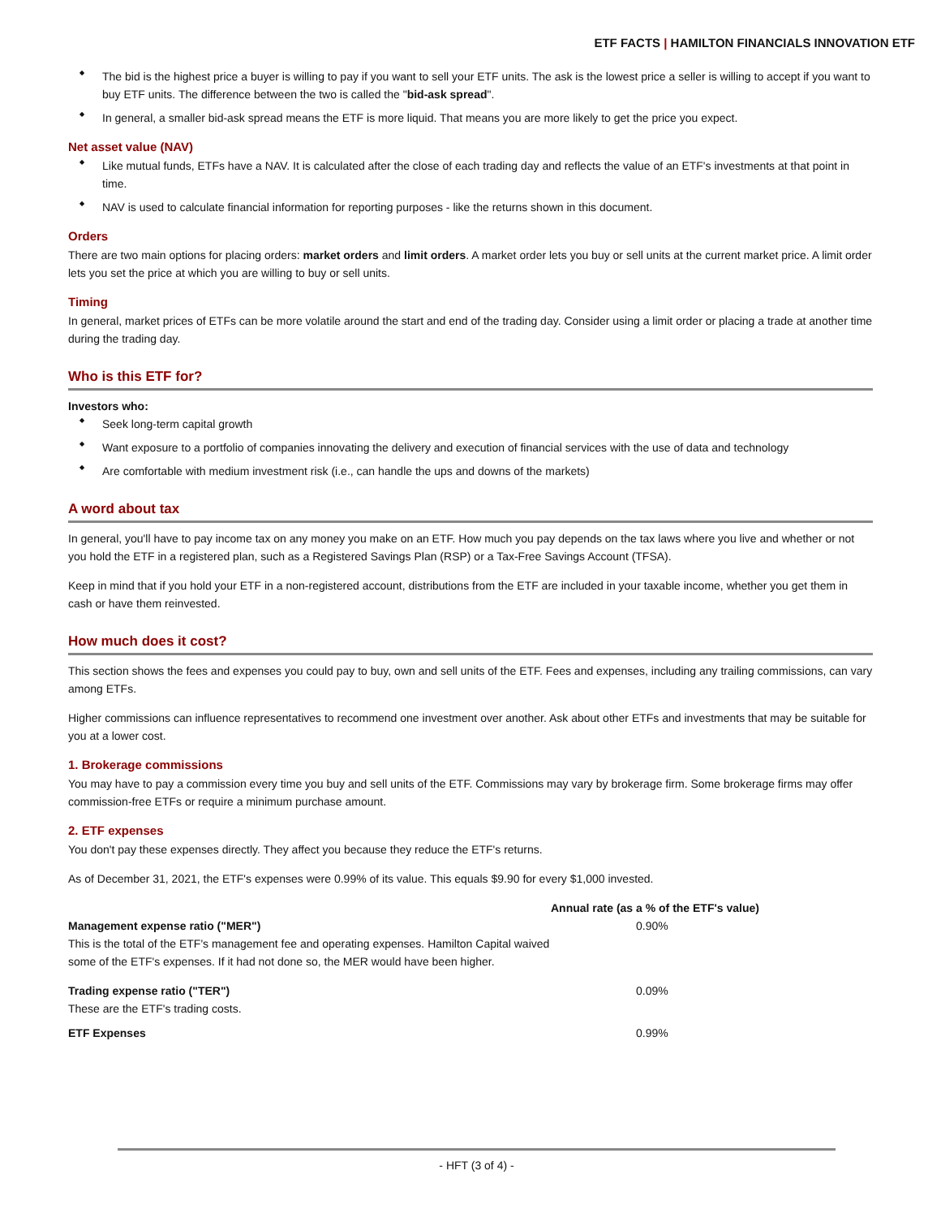ETF FACTS | HAMILTON FINANCIALS INNOVATION ETF
The bid is the highest price a buyer is willing to pay if you want to sell your ETF units. The ask is the lowest price a seller is willing to accept if you want to buy ETF units. The difference between the two is called the "bid-ask spread".
In general, a smaller bid-ask spread means the ETF is more liquid. That means you are more likely to get the price you expect.
Net asset value (NAV)
Like mutual funds, ETFs have a NAV. It is calculated after the close of each trading day and reflects the value of an ETF's investments at that point in time.
NAV is used to calculate financial information for reporting purposes - like the returns shown in this document.
Orders
There are two main options for placing orders: market orders and limit orders. A market order lets you buy or sell units at the current market price. A limit order lets you set the price at which you are willing to buy or sell units.
Timing
In general, market prices of ETFs can be more volatile around the start and end of the trading day. Consider using a limit order or placing a trade at another time during the trading day.
Who is this ETF for?
Investors who:
Seek long-term capital growth
Want exposure to a portfolio of companies innovating the delivery and execution of financial services with the use of data and technology
Are comfortable with medium investment risk (i.e., can handle the ups and downs of the markets)
A word about tax
In general, you'll have to pay income tax on any money you make on an ETF. How much you pay depends on the tax laws where you live and whether or not you hold the ETF in a registered plan, such as a Registered Savings Plan (RSP) or a Tax-Free Savings Account (TFSA).
Keep in mind that if you hold your ETF in a non-registered account, distributions from the ETF are included in your taxable income, whether you get them in cash or have them reinvested.
How much does it cost?
This section shows the fees and expenses you could pay to buy, own and sell units of the ETF. Fees and expenses, including any trailing commissions, can vary among ETFs.
Higher commissions can influence representatives to recommend one investment over another. Ask about other ETFs and investments that may be suitable for you at a lower cost.
1. Brokerage commissions
You may have to pay a commission every time you buy and sell units of the ETF. Commissions may vary by brokerage firm. Some brokerage firms may offer commission-free ETFs or require a minimum purchase amount.
2. ETF expenses
You don't pay these expenses directly. They affect you because they reduce the ETF's returns.
As of December 31, 2021, the ETF's expenses were 0.99% of its value. This equals $9.90 for every $1,000 invested.
| | Annual rate (as a % of the ETF's value) |
| --- | --- |
| Management expense ratio ("MER") This is the total of the ETF's management fee and operating expenses. Hamilton Capital waived some of the ETF's expenses. If it had not done so, the MER would have been higher. | 0.90% |
| Trading expense ratio ("TER") These are the ETF's trading costs. | 0.09% |
| ETF Expenses | 0.99% |
- HFT (3 of 4) -